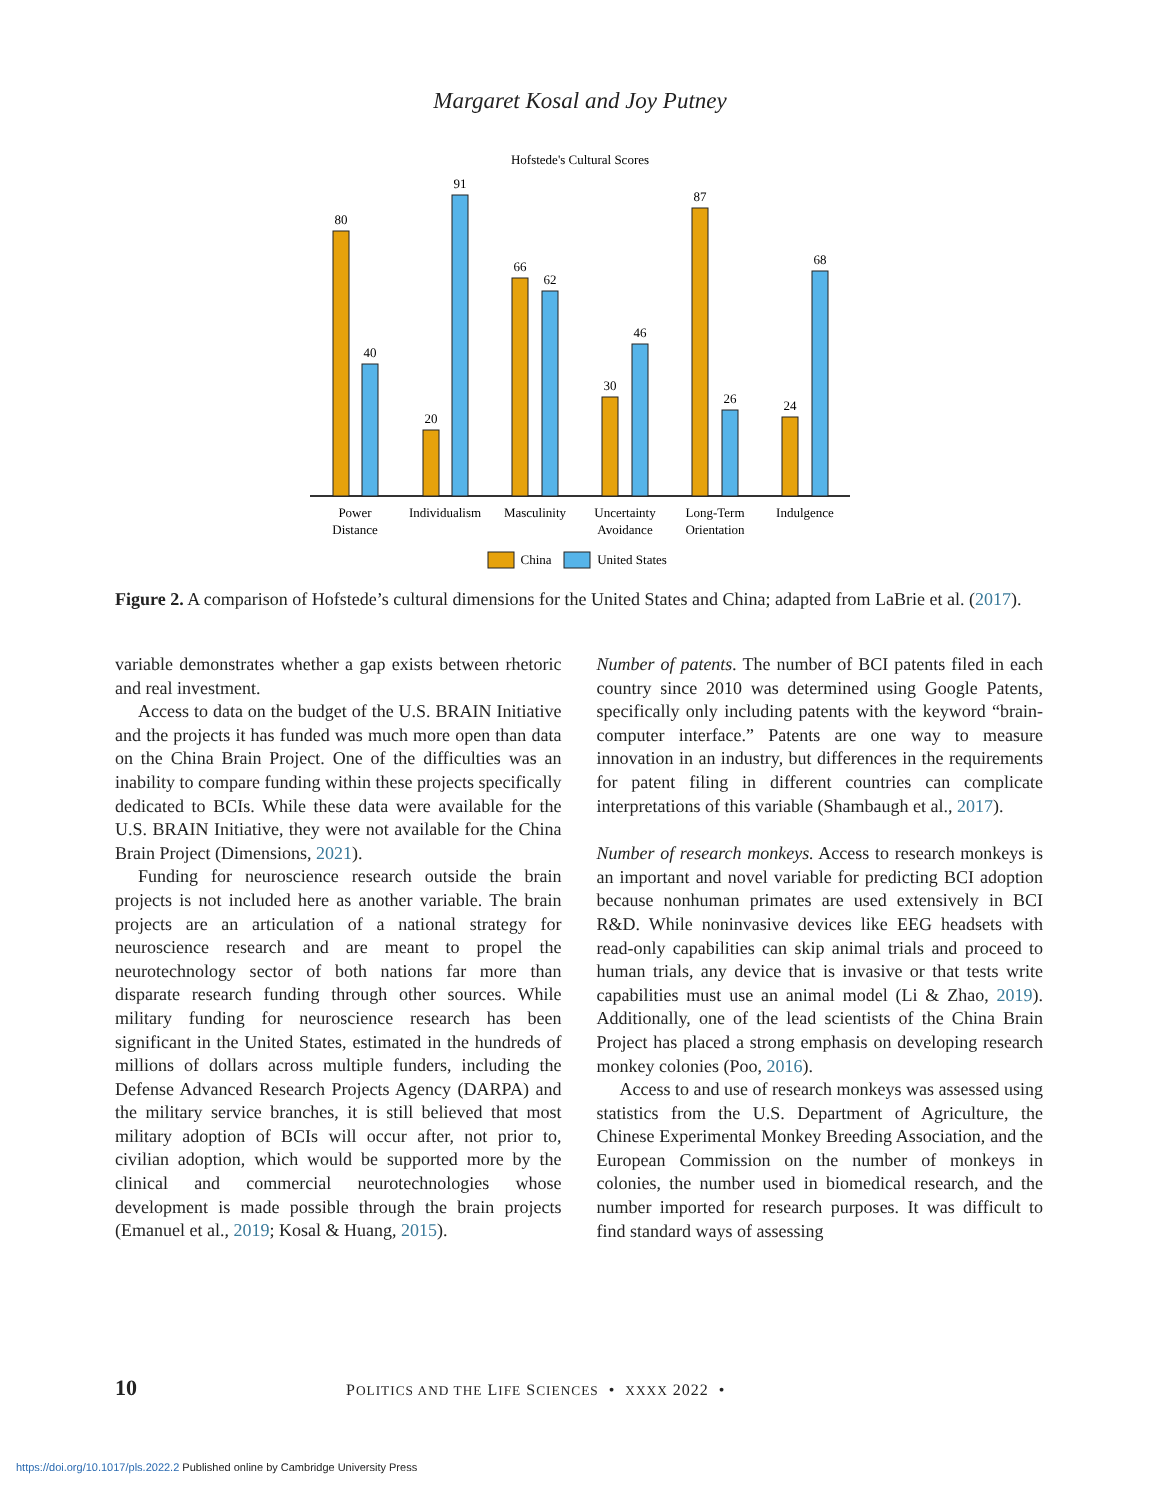Margaret Kosal and Joy Putney
Hofstede's Cultural Scores
80
40
20
91
66
62
30
46
87
26
24
68
Power
Distance
Individualism
Masculinity
Uncertainty
Avoidance
Long-Term
Orientation
Indulgence
China
United States
Figure 2. A comparison of Hofstede’s cultural dimensions for the United States and China; adapted from LaBrie et al. (2017).
variable demonstrates whether a gap exists between rhetoric and real investment.
Access to data on the budget of the U.S. BRAIN Initiative and the projects it has funded was much more open than data on the China Brain Project. One of the difficulties was an inability to compare funding within these projects specifically dedicated to BCIs. While these data were available for the U.S. BRAIN Initiative, they were not available for the China Brain Project (Dimensions, 2021).
Funding for neuroscience research outside the brain projects is not included here as another variable. The brain projects are an articulation of a national strategy for neuroscience research and are meant to propel the neurotechnology sector of both nations far more than disparate research funding through other sources. While military funding for neuroscience research has been significant in the United States, estimated in the hundreds of millions of dollars across multiple funders, including the Defense Advanced Research Projects Agency (DARPA) and the military service branches, it is still believed that most military adoption of BCIs will occur after, not prior to, civilian adoption, which would be supported more by the clinical and commercial neurotechnologies whose development is made possible through the brain projects (Emanuel et al., 2019; Kosal & Huang, 2015).
Number of patents. The number of BCI patents filed in each country since 2010 was determined using Google Patents, specifically only including patents with the keyword “brain-computer interface.” Patents are one way to measure innovation in an industry, but differences in the requirements for patent filing in different countries can complicate interpretations of this variable (Shambaugh et al., 2017).
Number of research monkeys. Access to research monkeys is an important and novel variable for predicting BCI adoption because nonhuman primates are used extensively in BCI R&D. While noninvasive devices like EEG headsets with read-only capabilities can skip animal trials and proceed to human trials, any device that is invasive or that tests write capabilities must use an animal model (Li & Zhao, 2019). Additionally, one of the lead scientists of the China Brain Project has placed a strong emphasis on developing research monkey colonies (Poo, 2016).
Access to and use of research monkeys was assessed using statistics from the U.S. Department of Agriculture, the Chinese Experimental Monkey Breeding Association, and the European Commission on the number of monkeys in colonies, the number used in biomedical research, and the number imported for research purposes. It was difficult to find standard ways of assessing
10 POLITICS AND THE LIFE SCIENCES • XXXX 2022 •
https://doi.org/10.1017/pls.2022.2 Published online by Cambridge University Press